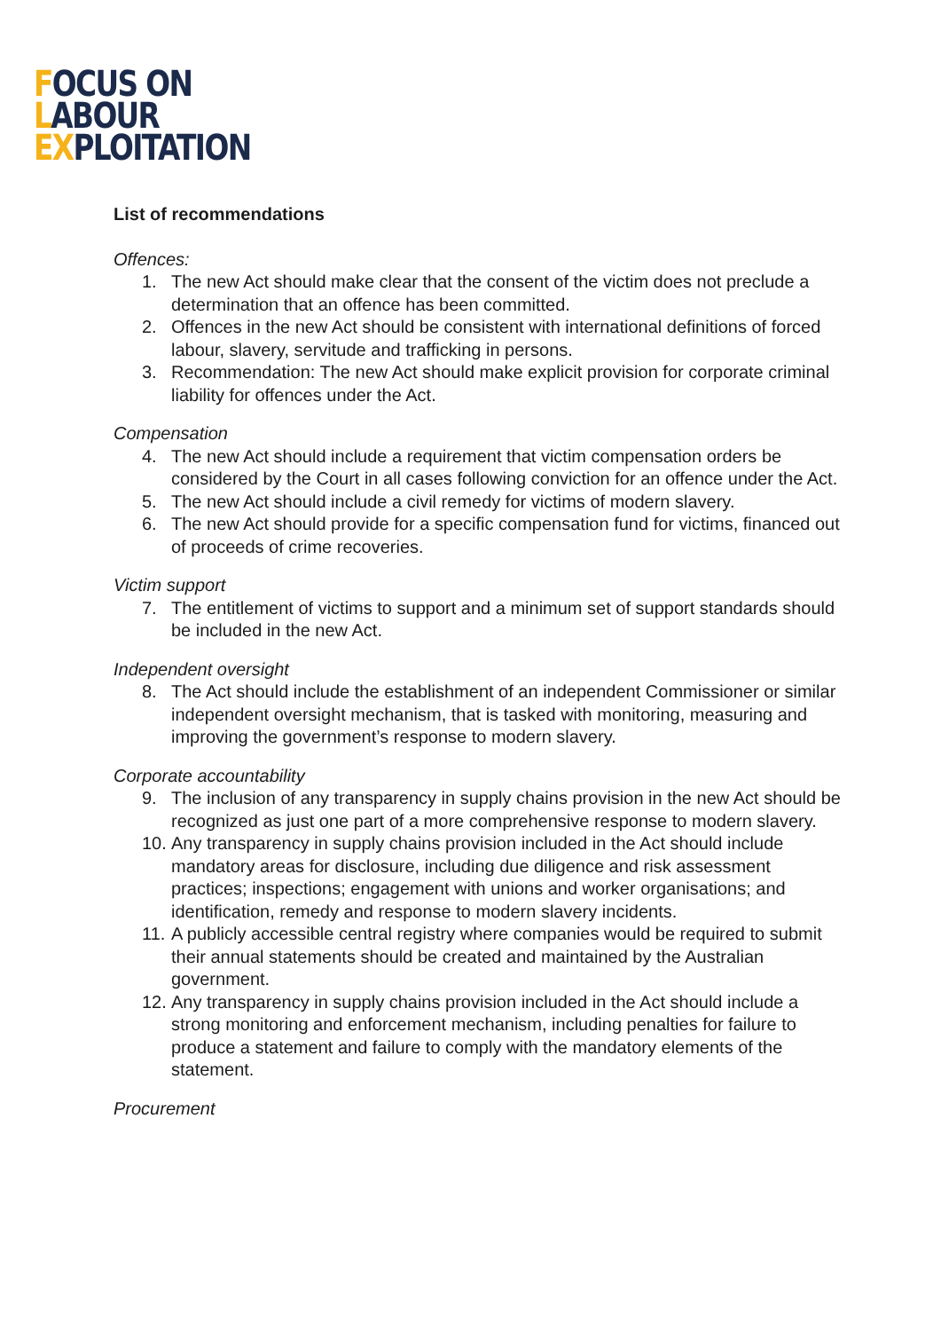FOCUS ON
LABOUR
EXPLOITATION
List of recommendations
Offences:
1. The new Act should make clear that the consent of the victim does not preclude a determination that an offence has been committed.
2. Offences in the new Act should be consistent with international definitions of forced labour, slavery, servitude and trafficking in persons.
3. Recommendation: The new Act should make explicit provision for corporate criminal liability for offences under the Act.
Compensation
4. The new Act should include a requirement that victim compensation orders be considered by the Court in all cases following conviction for an offence under the Act.
5. The new Act should include a civil remedy for victims of modern slavery.
6. The new Act should provide for a specific compensation fund for victims, financed out of proceeds of crime recoveries.
Victim support
7. The entitlement of victims to support and a minimum set of support standards should be included in the new Act.
Independent oversight
8. The Act should include the establishment of an independent Commissioner or similar independent oversight mechanism, that is tasked with monitoring, measuring and improving the government’s response to modern slavery.
Corporate accountability
9. The inclusion of any transparency in supply chains provision in the new Act should be recognized as just one part of a more comprehensive response to modern slavery.
10. Any transparency in supply chains provision included in the Act should include mandatory areas for disclosure, including due diligence and risk assessment practices; inspections; engagement with unions and worker organisations; and identification, remedy and response to modern slavery incidents.
11. A publicly accessible central registry where companies would be required to submit their annual statements should be created and maintained by the Australian government.
12. Any transparency in supply chains provision included in the Act should include a strong monitoring and enforcement mechanism, including penalties for failure to produce a statement and failure to comply with the mandatory elements of the statement.
Procurement